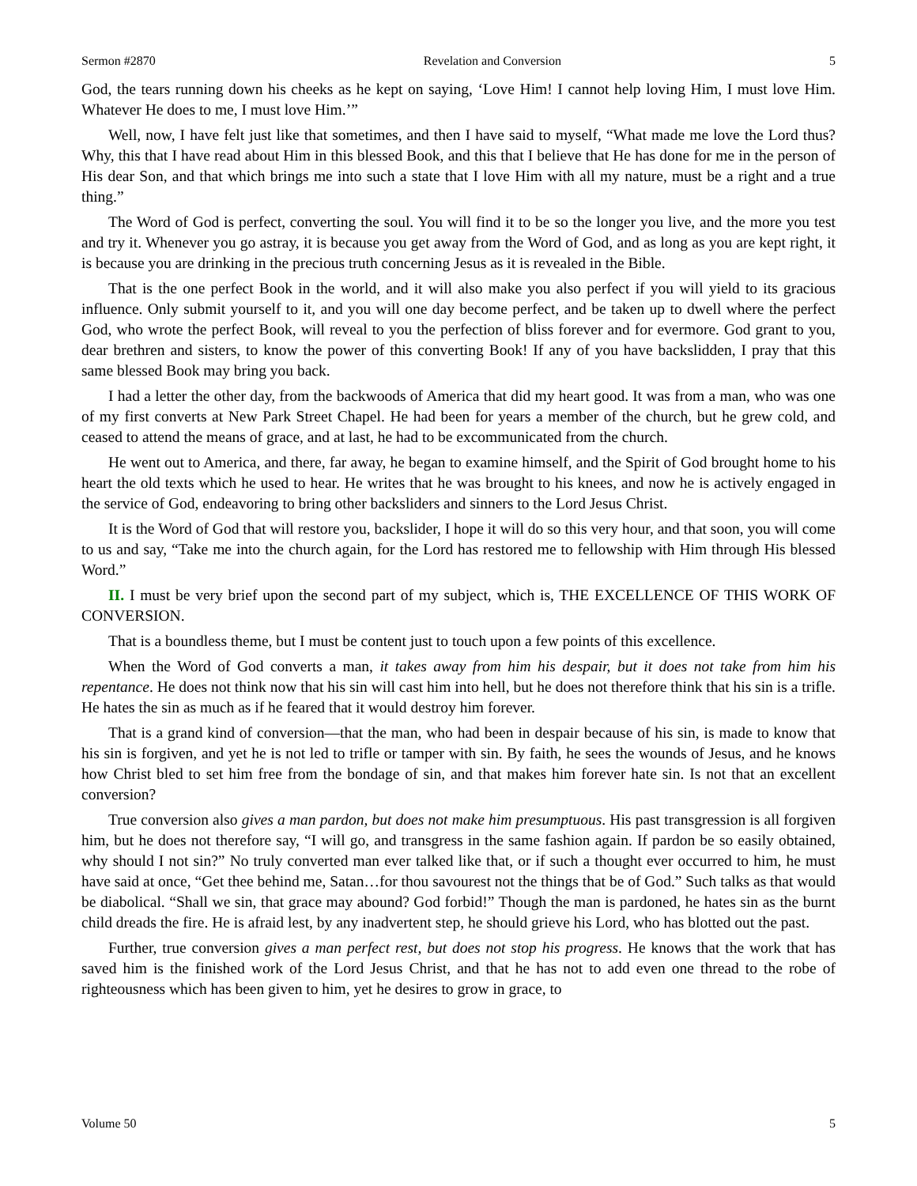Sermon #2870 Revelation and Conversion 5
God, the tears running down his cheeks as he kept on saying, ‘Love Him! I cannot help loving Him, I must love Him. Whatever He does to me, I must love Him.’”
Well, now, I have felt just like that sometimes, and then I have said to myself, “What made me love the Lord thus? Why, this that I have read about Him in this blessed Book, and this that I believe that He has done for me in the person of His dear Son, and that which brings me into such a state that I love Him with all my nature, must be a right and a true thing.”
The Word of God is perfect, converting the soul. You will find it to be so the longer you live, and the more you test and try it. Whenever you go astray, it is because you get away from the Word of God, and as long as you are kept right, it is because you are drinking in the precious truth concerning Jesus as it is revealed in the Bible.
That is the one perfect Book in the world, and it will also make you also perfect if you will yield to its gracious influence. Only submit yourself to it, and you will one day become perfect, and be taken up to dwell where the perfect God, who wrote the perfect Book, will reveal to you the perfection of bliss forever and for evermore. God grant to you, dear brethren and sisters, to know the power of this converting Book! If any of you have backslidden, I pray that this same blessed Book may bring you back.
I had a letter the other day, from the backwoods of America that did my heart good. It was from a man, who was one of my first converts at New Park Street Chapel. He had been for years a member of the church, but he grew cold, and ceased to attend the means of grace, and at last, he had to be excommunicated from the church.
He went out to America, and there, far away, he began to examine himself, and the Spirit of God brought home to his heart the old texts which he used to hear. He writes that he was brought to his knees, and now he is actively engaged in the service of God, endeavoring to bring other backsliders and sinners to the Lord Jesus Christ.
It is the Word of God that will restore you, backslider, I hope it will do so this very hour, and that soon, you will come to us and say, “Take me into the church again, for the Lord has restored me to fellowship with Him through His blessed Word.”
II. I must be very brief upon the second part of my subject, which is, THE EXCELLENCE OF THIS WORK OF CONVERSION.
That is a boundless theme, but I must be content just to touch upon a few points of this excellence.
When the Word of God converts a man, it takes away from him his despair, but it does not take from him his repentance. He does not think now that his sin will cast him into hell, but he does not therefore think that his sin is a trifle. He hates the sin as much as if he feared that it would destroy him forever.
That is a grand kind of conversion—that the man, who had been in despair because of his sin, is made to know that his sin is forgiven, and yet he is not led to trifle or tamper with sin. By faith, he sees the wounds of Jesus, and he knows how Christ bled to set him free from the bondage of sin, and that makes him forever hate sin. Is not that an excellent conversion?
True conversion also gives a man pardon, but does not make him presumptuous. His past transgression is all forgiven him, but he does not therefore say, “I will go, and transgress in the same fashion again. If pardon be so easily obtained, why should I not sin?” No truly converted man ever talked like that, or if such a thought ever occurred to him, he must have said at once, “Get thee behind me, Satan…for thou savourest not the things that be of God.” Such talks as that would be diabolical. “Shall we sin, that grace may abound? God forbid!” Though the man is pardoned, he hates sin as the burnt child dreads the fire. He is afraid lest, by any inadvertent step, he should grieve his Lord, who has blotted out the past.
Further, true conversion gives a man perfect rest, but does not stop his progress. He knows that the work that has saved him is the finished work of the Lord Jesus Christ, and that he has not to add even one thread to the robe of righteousness which has been given to him, yet he desires to grow in grace, to
Volume 50 5